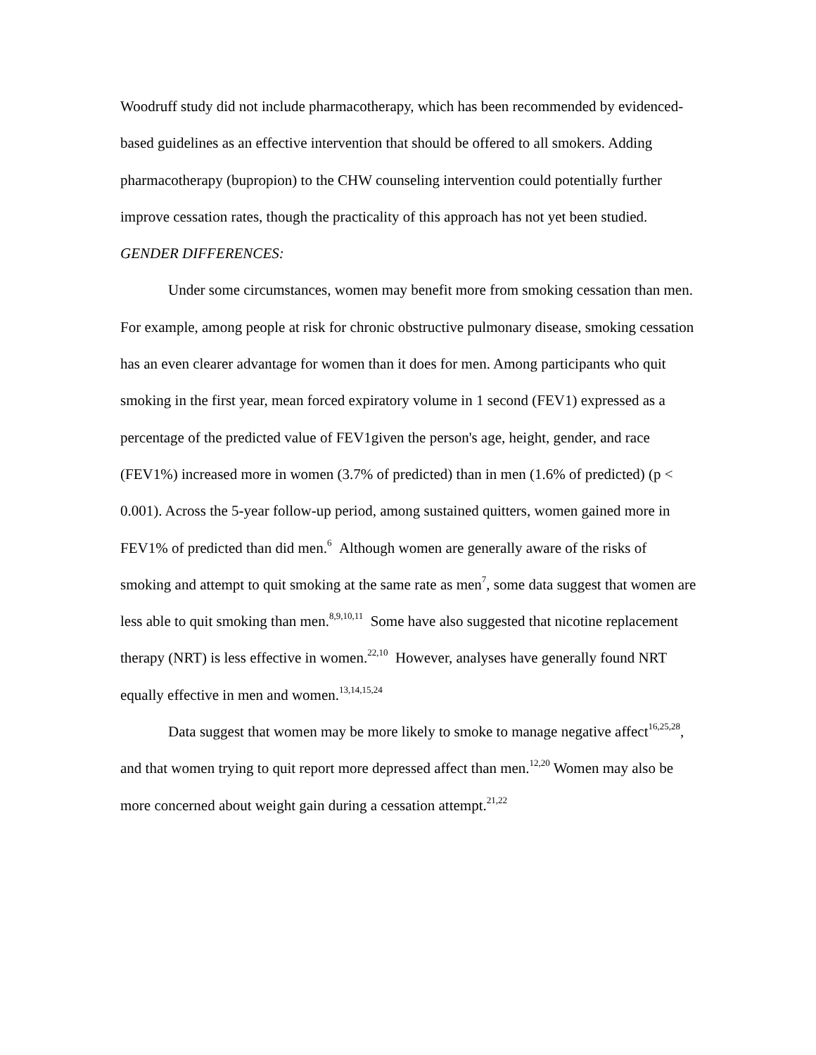Woodruff study did not include pharmacotherapy, which has been recommended by evidenced-based guidelines as an effective intervention that should be offered to all smokers. Adding pharmacotherapy (bupropion) to the CHW counseling intervention could potentially further improve cessation rates, though the practicality of this approach has not yet been studied.
GENDER DIFFERENCES:
Under some circumstances, women may benefit more from smoking cessation than men. For example, among people at risk for chronic obstructive pulmonary disease, smoking cessation has an even clearer advantage for women than it does for men. Among participants who quit smoking in the first year, mean forced expiratory volume in 1 second (FEV1) expressed as a percentage of the predicted value of FEV1given the person's age, height, gender, and race (FEV1%) increased more in women (3.7% of predicted) than in men (1.6% of predicted) (p < 0.001). Across the 5-year follow-up period, among sustained quitters, women gained more in FEV1% of predicted than did men.<sup>6</sup> Although women are generally aware of the risks of smoking and attempt to quit smoking at the same rate as men<sup>7</sup>, some data suggest that women are less able to quit smoking than men.<sup>8,9,10,11</sup> Some have also suggested that nicotine replacement therapy (NRT) is less effective in women.<sup>22,10</sup> However, analyses have generally found NRT equally effective in men and women.<sup>13,14,15,24</sup>
Data suggest that women may be more likely to smoke to manage negative affect<sup>16,25,28</sup>, and that women trying to quit report more depressed affect than men.<sup>12,20</sup> Women may also be more concerned about weight gain during a cessation attempt.<sup>21,22</sup>